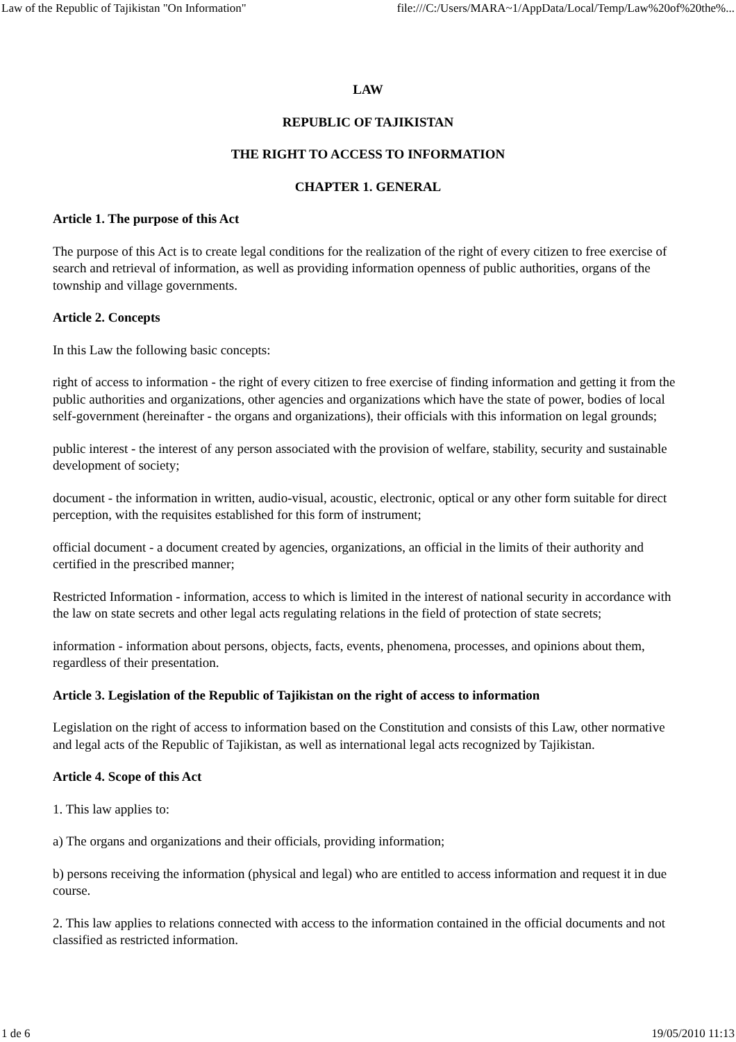Law of the Republic of Tajikistan "On Information" file:///C:/Users/MARA~1/AppData/Local/Temp/Law%20of%20the%...
LAW
REPUBLIC OF TAJIKISTAN
THE RIGHT TO ACCESS TO INFORMATION
CHAPTER 1. GENERAL
Article 1. The purpose of this Act
The purpose of this Act is to create legal conditions for the realization of the right of every citizen to free exercise of search and retrieval of information, as well as providing information openness of public authorities, organs of the township and village governments.
Article 2. Concepts
In this Law the following basic concepts:
right of access to information - the right of every citizen to free exercise of finding information and getting it from the public authorities and organizations, other agencies and organizations which have the state of power, bodies of local self-government (hereinafter - the organs and organizations), their officials with this information on legal grounds;
public interest - the interest of any person associated with the provision of welfare, stability, security and sustainable development of society;
document - the information in written, audio-visual, acoustic, electronic, optical or any other form suitable for direct perception, with the requisites established for this form of instrument;
official document - a document created by agencies, organizations, an official in the limits of their authority and certified in the prescribed manner;
Restricted Information - information, access to which is limited in the interest of national security in accordance with the law on state secrets and other legal acts regulating relations in the field of protection of state secrets;
information - information about persons, objects, facts, events, phenomena, processes, and opinions about them, regardless of their presentation.
Article 3. Legislation of the Republic of Tajikistan on the right of access to information
Legislation on the right of access to information based on the Constitution and consists of this Law, other normative and legal acts of the Republic of Tajikistan, as well as international legal acts recognized by Tajikistan.
Article 4. Scope of this Act
1. This law applies to:
a) The organs and organizations and their officials, providing information;
b) persons receiving the information (physical and legal) who are entitled to access information and request it in due course.
2. This law applies to relations connected with access to the information contained in the official documents and not classified as restricted information.
1 de 6 19/05/2010 11:13